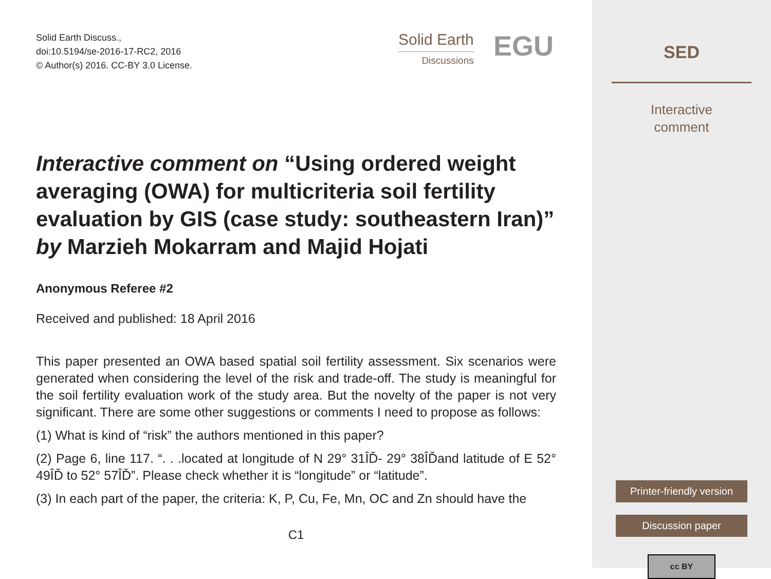Solid Earth Discuss.,
doi:10.5194/se-2016-17-RC2, 2016
© Author(s) 2016. CC-BY 3.0 License.
Solid Earth
Discussions
EGU
Interactive comment on “Using ordered weight averaging (OWA) for multicriteria soil fertility evaluation by GIS (case study: southeastern Iran)” by Marzieh Mokarram and Majid Hojati
Anonymous Referee #2
Received and published: 18 April 2016
This paper presented an OWA based spatial soil fertility assessment. Six scenarios were generated when considering the level of the risk and trade-off. The study is meaningful for the soil fertility evaluation work of the study area. But the novelty of the paper is not very significant. There are some other suggestions or comments I need to propose as follows:
(1) What is kind of “risk” the authors mentioned in this paper?
(2) Page 6, line 117. “. . .located at longitude of N 29° 31ÎĎ- 29° 38ÎĎand latitude of E 52° 49ÎĎ to 52° 57ÎĎ”. Please check whether it is “longitude” or “latitude”.
(3) In each part of the paper, the criteria: K, P, Cu, Fe, Mn, OC and Zn should have the
C1
SED
Interactive
comment
Printer-friendly version
Discussion paper
cc BY